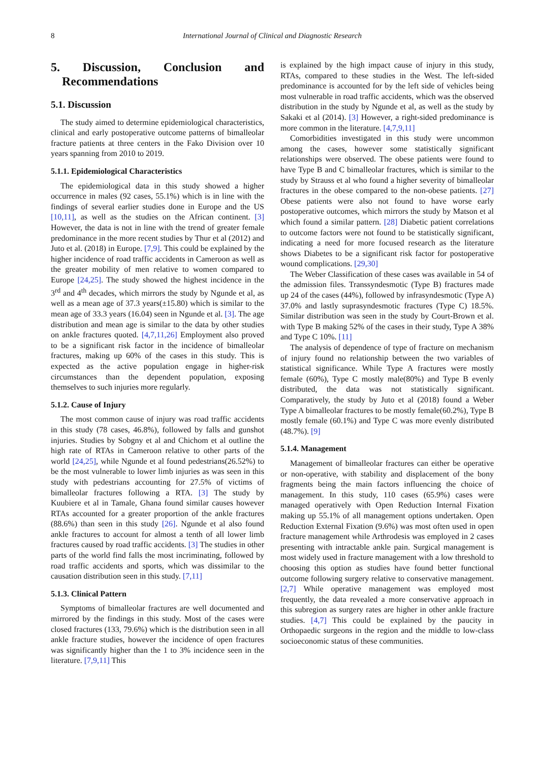8
International Journal of Clinical and Diagnostic Research
5. Discussion, Conclusion and Recommendations
5.1. Discussion
The study aimed to determine epidemiological characteristics, clinical and early postoperative outcome patterns of bimalleolar fracture patients at three centers in the Fako Division over 10 years spanning from 2010 to 2019.
5.1.1. Epidemiological Characteristics
The epidemiological data in this study showed a higher occurrence in males (92 cases, 55.1%) which is in line with the findings of several earlier studies done in Europe and the US [10,11], as well as the studies on the African continent. [3] However, the data is not in line with the trend of greater female predominance in the more recent studies by Thur et al (2012) and Juto et al. (2018) in Europe. [7,9]. This could be explained by the higher incidence of road traffic accidents in Cameroon as well as the greater mobility of men relative to women compared to Europe [24,25]. The study showed the highest incidence in the 3<sup>rd</sup> and 4<sup>th</sup> decades, which mirrors the study by Ngunde et al, as well as a mean age of 37.3 years(±15.80) which is similar to the mean age of 33.3 years (16.04) seen in Ngunde et al. [3]. The age distribution and mean age is similar to the data by other studies on ankle fractures quoted. [4,7,11,26] Employment also proved to be a significant risk factor in the incidence of bimalleolar fractures, making up 60% of the cases in this study. This is expected as the active population engage in higher-risk circumstances than the dependent population, exposing themselves to such injuries more regularly.
5.1.2. Cause of Injury
The most common cause of injury was road traffic accidents in this study (78 cases, 46.8%), followed by falls and gunshot injuries. Studies by Sobgny et al and Chichom et al outline the high rate of RTAs in Cameroon relative to other parts of the world [24,25], while Ngunde et al found pedestrians(26.52%) to be the most vulnerable to lower limb injuries as was seen in this study with pedestrians accounting for 27.5% of victims of bimalleolar fractures following a RTA. [3] The study by Kuubiere et al in Tamale, Ghana found similar causes however RTAs accounted for a greater proportion of the ankle fractures (88.6%) than seen in this study [26]. Ngunde et al also found ankle fractures to account for almost a tenth of all lower limb fractures caused by road traffic accidents. [3] The studies in other parts of the world find falls the most incriminating, followed by road traffic accidents and sports, which was dissimilar to the causation distribution seen in this study. [7,11]
5.1.3. Clinical Pattern
Symptoms of bimalleolar fractures are well documented and mirrored by the findings in this study. Most of the cases were closed fractures (133, 79.6%) which is the distribution seen in all ankle fracture studies, however the incidence of open fractures was significantly higher than the 1 to 3% incidence seen in the literature. [7,9,11] This
is explained by the high impact cause of injury in this study, RTAs, compared to these studies in the West. The left-sided predominance is accounted for by the left side of vehicles being most vulnerable in road traffic accidents, which was the observed distribution in the study by Ngunde et al, as well as the study by Sakaki et al (2014). [3] However, a right-sided predominance is more common in the literature. [4,7,9,11]
Comorbidities investigated in this study were uncommon among the cases, however some statistically significant relationships were observed. The obese patients were found to have Type B and C bimalleolar fractures, which is similar to the study by Strauss et al who found a higher severity of bimalleolar fractures in the obese compared to the non-obese patients. [27] Obese patients were also not found to have worse early postoperative outcomes, which mirrors the study by Matson et al which found a similar pattern. [28] Diabetic patient correlations to outcome factors were not found to be statistically significant, indicating a need for more focused research as the literature shows Diabetes to be a significant risk factor for postoperative wound complications. [29,30]
The Weber Classification of these cases was available in 54 of the admission files. Transsyndesmotic (Type B) fractures made up 24 of the cases (44%), followed by infrasyndesmotic (Type A) 37.0% and lastly suprasyndesmotic fractures (Type C) 18.5%. Similar distribution was seen in the study by Court-Brown et al. with Type B making 52% of the cases in their study, Type A 38% and Type C 10%. [11]
The analysis of dependence of type of fracture on mechanism of injury found no relationship between the two variables of statistical significance. While Type A fractures were mostly female (60%), Type C mostly male(80%) and Type B evenly distributed, the data was not statistically significant. Comparatively, the study by Juto et al (2018) found a Weber Type A bimalleolar fractures to be mostly female(60.2%), Type B mostly female (60.1%) and Type C was more evenly distributed (48.7%). [9]
5.1.4. Management
Management of bimalleolar fractures can either be operative or non-operative, with stability and displacement of the bony fragments being the main factors influencing the choice of management. In this study, 110 cases (65.9%) cases were managed operatively with Open Reduction Internal Fixation making up 55.1% of all management options undertaken. Open Reduction External Fixation (9.6%) was most often used in open fracture management while Arthrodesis was employed in 2 cases presenting with intractable ankle pain. Surgical management is most widely used in fracture management with a low threshold to choosing this option as studies have found better functional outcome following surgery relative to conservative management. [2,7] While operative management was employed most frequently, the data revealed a more conservative approach in this subregion as surgery rates are higher in other ankle fracture studies. [4,7] This could be explained by the paucity in Orthopaedic surgeons in the region and the middle to low-class socioeconomic status of these communities.